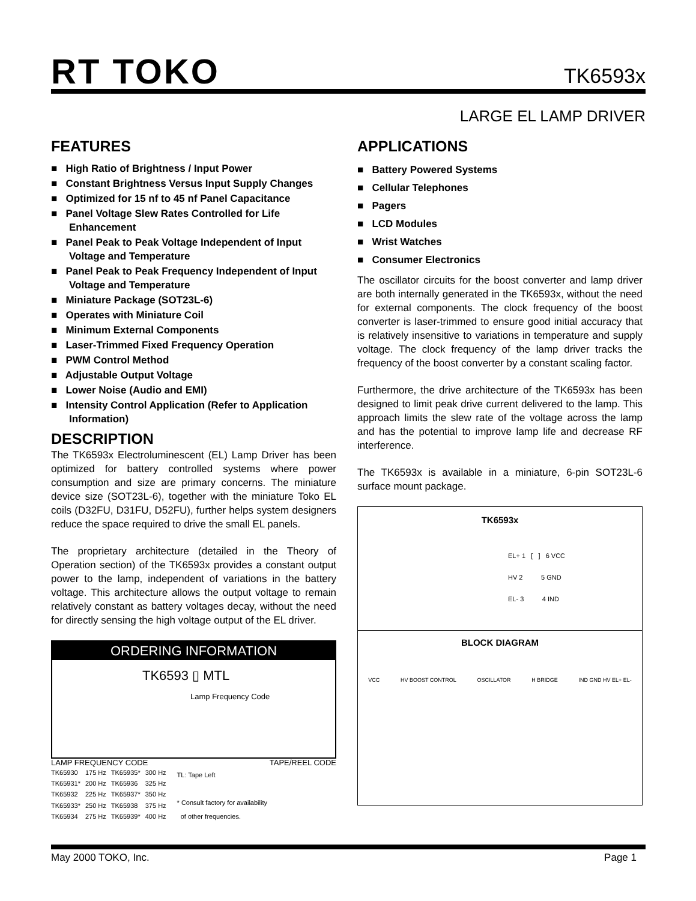RT TOKO TK6593x
LARGE EL LAMP DRIVER
FEATURES
■ High Ratio of Brightness / Input Power
■ Constant Brightness Versus Input Supply Changes
■ Optimized for 15 nf to 45 nf Panel Capacitance
■ Panel Voltage Slew Rates Controlled for Life Enhancement
■ Panel Peak to Peak Voltage Independent of Input Voltage and Temperature
■ Panel Peak to Peak Frequency Independent of Input Voltage and Temperature
■ Miniature Package (SOT23L-6)
■ Operates with Miniature Coil
■ Minimum External Components
■ Laser-Trimmed Fixed Frequency Operation
■ PWM Control Method
■ Adjustable Output Voltage
■ Lower Noise (Audio and EMI)
■ Intensity Control Application (Refer to Application Information)
DESCRIPTION
The TK6593x Electroluminescent (EL) Lamp Driver has been optimized for battery controlled systems where power consumption and size are primary concerns. The miniature device size (SOT23L-6), together with the miniature Toko EL coils (D32FU, D31FU, D52FU), further helps system designers reduce the space required to drive the small EL panels.
The proprietary architecture (detailed in the Theory of Operation section) of the TK6593x provides a constant output power to the lamp, independent of variations in the battery voltage. This architecture allows the output voltage to remain relatively constant as battery voltages decay, without the need for directly sensing the high voltage output of the EL driver.
ORDERING INFORMATION
TK6593 ▯ MTL
Lamp Frequency Code
LAMP FREQUENCY CODE TAPE/REEL CODE
| TK65930 | 175 Hz | TK65935* | 300 Hz |
| TK65931* | 200 Hz | TK65936 | 325 Hz |
| TK65932 | 225 Hz | TK65937* | 350 Hz |
| TK65933* | 250 Hz | TK65938 | 375 Hz |
| TK65934 | 275 Hz | TK65939* | 400 Hz |
TL: Tape Left
* Consult factory for availability
of other frequencies.
APPLICATIONS
■ Battery Powered Systems
■ Cellular Telephones
■ Pagers
■ LCD Modules
■ Wrist Watches
■ Consumer Electronics
The oscillator circuits for the boost converter and lamp driver are both internally generated in the TK6593x, without the need for external components. The clock frequency of the boost converter is laser-trimmed to ensure good initial accuracy that is relatively insensitive to variations in temperature and supply voltage. The clock frequency of the lamp driver tracks the frequency of the boost converter by a constant scaling factor.
Furthermore, the drive architecture of the TK6593x has been designed to limit peak drive current delivered to the lamp. This approach limits the slew rate of the voltage across the lamp and has the potential to improve lamp life and decrease RF interference.
The TK6593x is available in a miniature, 6-pin SOT23L-6 surface mount package.
TK6593x
EL+ 1 [ ] 6 VCC
HV 2 5 GND
EL- 3 4 IND
BLOCK DIAGRAM
VCC HV BOOST CONTROL OSCILLATOR H BRIDGE IND GND HV EL+ EL-
May 2000 TOKO, Inc. Page 1